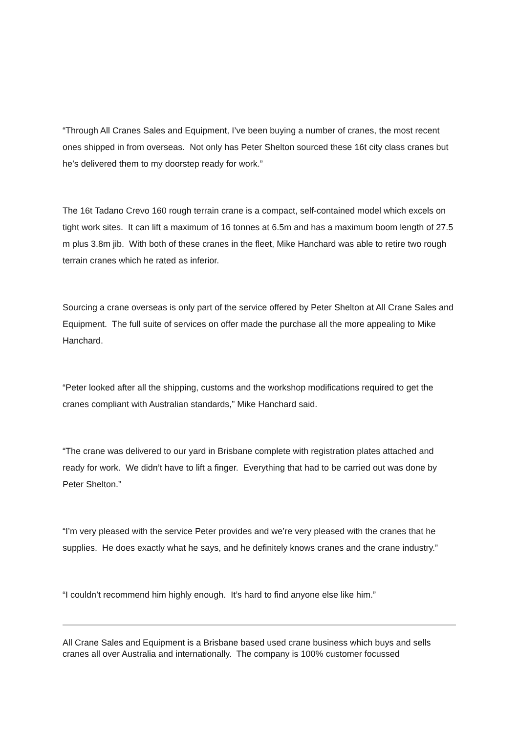“Through All Cranes Sales and Equipment, I’ve been buying a number of cranes, the most recent ones shipped in from overseas. Not only has Peter Shelton sourced these 16t city class cranes but he’s delivered them to my doorstep ready for work.”
The 16t Tadano Crevo 160 rough terrain crane is a compact, self-contained model which excels on tight work sites. It can lift a maximum of 16 tonnes at 6.5m and has a maximum boom length of 27.5 m plus 3.8m jib. With both of these cranes in the fleet, Mike Hanchard was able to retire two rough terrain cranes which he rated as inferior.
Sourcing a crane overseas is only part of the service offered by Peter Shelton at All Crane Sales and Equipment. The full suite of services on offer made the purchase all the more appealing to Mike Hanchard.
“Peter looked after all the shipping, customs and the workshop modifications required to get the cranes compliant with Australian standards,” Mike Hanchard said.
“The crane was delivered to our yard in Brisbane complete with registration plates attached and ready for work. We didn’t have to lift a finger. Everything that had to be carried out was done by Peter Shelton.”
“I’m very pleased with the service Peter provides and we’re very pleased with the cranes that he supplies. He does exactly what he says, and he definitely knows cranes and the crane industry.”
“I couldn’t recommend him highly enough. It’s hard to find anyone else like him.”
All Crane Sales and Equipment is a Brisbane based used crane business which buys and sells cranes all over Australia and internationally. The company is 100% customer focussed